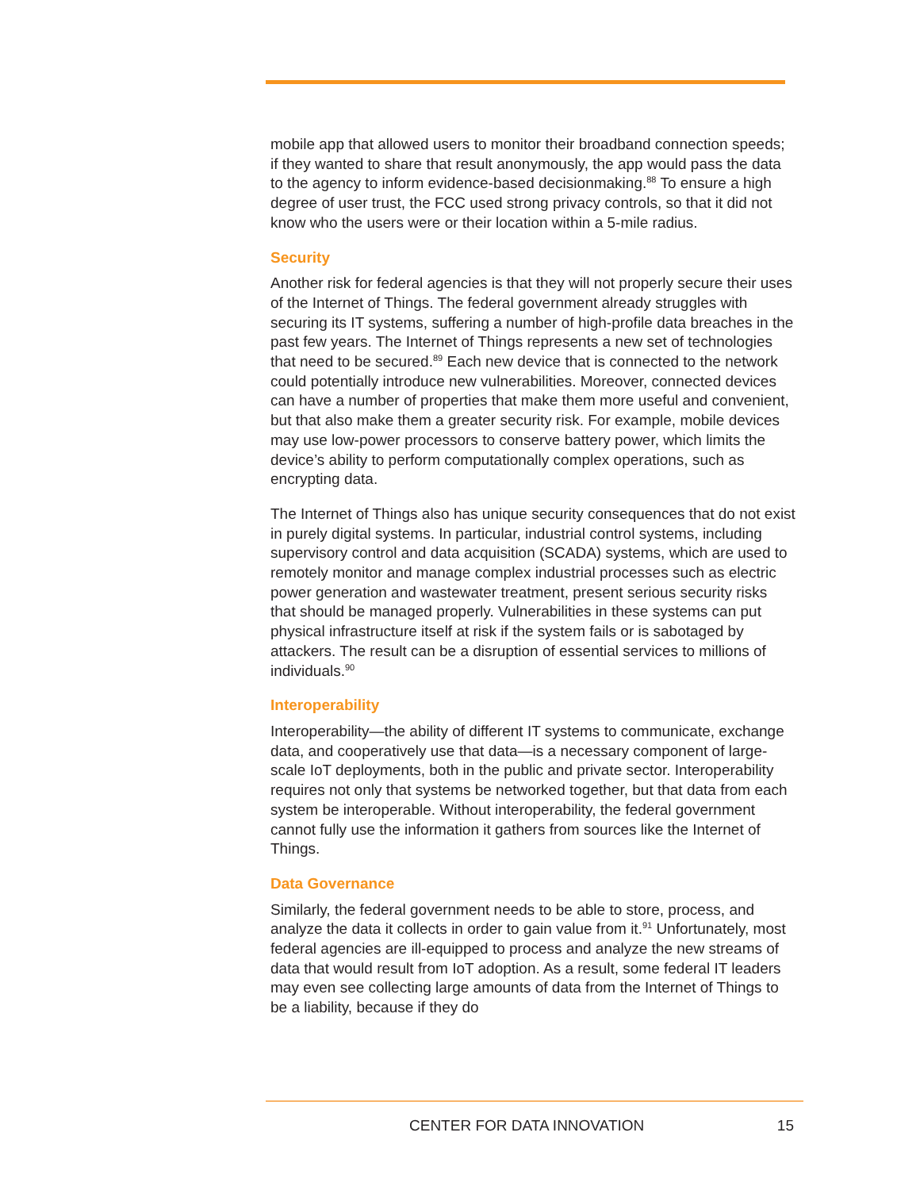mobile app that allowed users to monitor their broadband connection speeds; if they wanted to share that result anonymously, the app would pass the data to the agency to inform evidence-based decisionmaking.<sup>88</sup> To ensure a high degree of user trust, the FCC used strong privacy controls, so that it did not know who the users were or their location within a 5-mile radius.
Security
Another risk for federal agencies is that they will not properly secure their uses of the Internet of Things. The federal government already struggles with securing its IT systems, suffering a number of high-profile data breaches in the past few years. The Internet of Things represents a new set of technologies that need to be secured.<sup>89</sup> Each new device that is connected to the network could potentially introduce new vulnerabilities. Moreover, connected devices can have a number of properties that make them more useful and convenient, but that also make them a greater security risk. For example, mobile devices may use low-power processors to conserve battery power, which limits the device’s ability to perform computationally complex operations, such as encrypting data.
The Internet of Things also has unique security consequences that do not exist in purely digital systems. In particular, industrial control systems, including supervisory control and data acquisition (SCADA) systems, which are used to remotely monitor and manage complex industrial processes such as electric power generation and wastewater treatment, present serious security risks that should be managed properly. Vulnerabilities in these systems can put physical infrastructure itself at risk if the system fails or is sabotaged by attackers. The result can be a disruption of essential services to millions of individuals.<sup>90</sup>
Interoperability
Interoperability—the ability of different IT systems to communicate, exchange data, and cooperatively use that data—is a necessary component of large-scale IoT deployments, both in the public and private sector. Interoperability requires not only that systems be networked together, but that data from each system be interoperable. Without interoperability, the federal government cannot fully use the information it gathers from sources like the Internet of Things.
Data Governance
Similarly, the federal government needs to be able to store, process, and analyze the data it collects in order to gain value from it.<sup>91</sup> Unfortunately, most federal agencies are ill-equipped to process and analyze the new streams of data that would result from IoT adoption. As a result, some federal IT leaders may even see collecting large amounts of data from the Internet of Things to be a liability, because if they do
CENTER FOR DATA INNOVATION 15